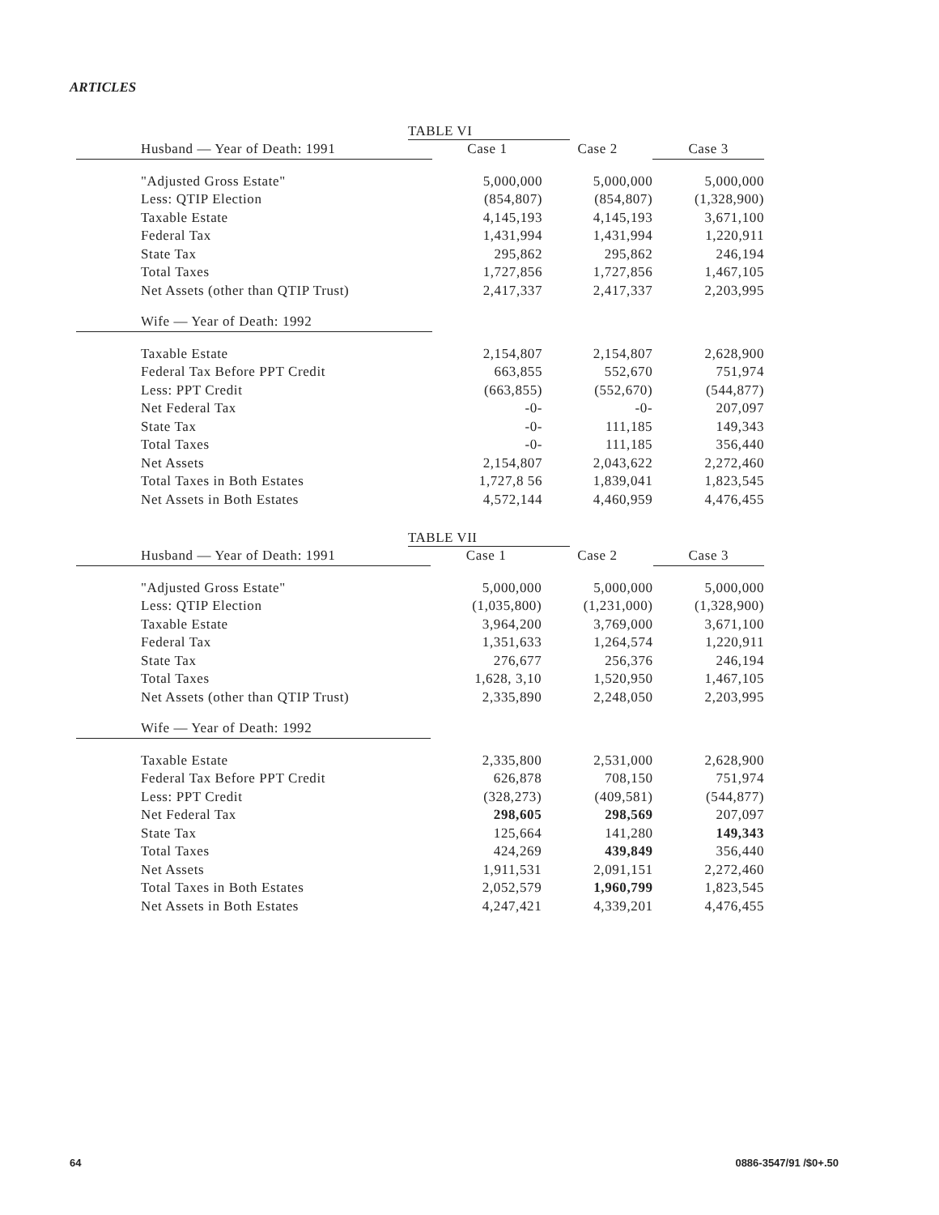ARTICLES
TABLE VI
| Husband — Year of Death: 1991 | Case 1 | Case 2 | Case 3 |
| --- | --- | --- | --- |
| "Adjusted Gross Estate" | 5,000,000 | 5,000,000 | 5,000,000 |
| Less: QTIP Election | (854,807) | (854,807) | (1,328,900) |
| Taxable Estate | 4,145,193 | 4,145,193 | 3,671,100 |
| Federal Tax | 1,431,994 | 1,431,994 | 1,220,911 |
| State Tax | 295,862 | 295,862 | 246,194 |
| Total Taxes | 1,727,856 | 1,727,856 | 1,467,105 |
| Net Assets (other than QTIP Trust) | 2,417,337 | 2,417,337 | 2,203,995 |
| Wife — Year of Death: 1992 | | | |
| Taxable Estate | 2,154,807 | 2,154,807 | 2,628,900 |
| Federal Tax Before PPT Credit | 663,855 | 552,670 | 751,974 |
| Less: PPT Credit | (663,855) | (552,670) | (544,877) |
| Net Federal Tax | -0- | -0- | 207,097 |
| State Tax | -0- | 111,185 | 149,343 |
| Total Taxes | -0- | 111,185 | 356,440 |
| Net Assets | 2,154,807 | 2,043,622 | 2,272,460 |
| Total Taxes in Both Estates | 1,727,8 56 | 1,839,041 | 1,823,545 |
| Net Assets in Both Estates | 4,572,144 | 4,460,959 | 4,476,455 |
TABLE VII
| Husband — Year of Death: 1991 | Case 1 | Case 2 | Case 3 |
| --- | --- | --- | --- |
| "Adjusted Gross Estate" | 5,000,000 | 5,000,000 | 5,000,000 |
| Less: QTIP Election | (1,035,800) | (1,231,000) | (1,328,900) |
| Taxable Estate | 3,964,200 | 3,769,000 | 3,671,100 |
| Federal Tax | 1,351,633 | 1,264,574 | 1,220,911 |
| State Tax | 276,677 | 256,376 | 246,194 |
| Total Taxes | 1,628, 3,10 | 1,520,950 | 1,467,105 |
| Net Assets (other than QTIP Trust) | 2,335,890 | 2,248,050 | 2,203,995 |
| Wife — Year of Death: 1992 | | | |
| Taxable Estate | 2,335,800 | 2,531,000 | 2,628,900 |
| Federal Tax Before PPT Credit | 626,878 | 708,150 | 751,974 |
| Less: PPT Credit | (328,273) | (409,581) | (544,877) |
| Net Federal Tax | 298,605 | 298,569 | 207,097 |
| State Tax | 125,664 | 141,280 | 149,343 |
| Total Taxes | 424,269 | 439,849 | 356,440 |
| Net Assets | 1,911,531 | 2,091,151 | 2,272,460 |
| Total Taxes in Both Estates | 2,052,579 | 1,960,799 | 1,823,545 |
| Net Assets in Both Estates | 4,247,421 | 4,339,201 | 4,476,455 |
64 0886-3547/91 /$0+.50